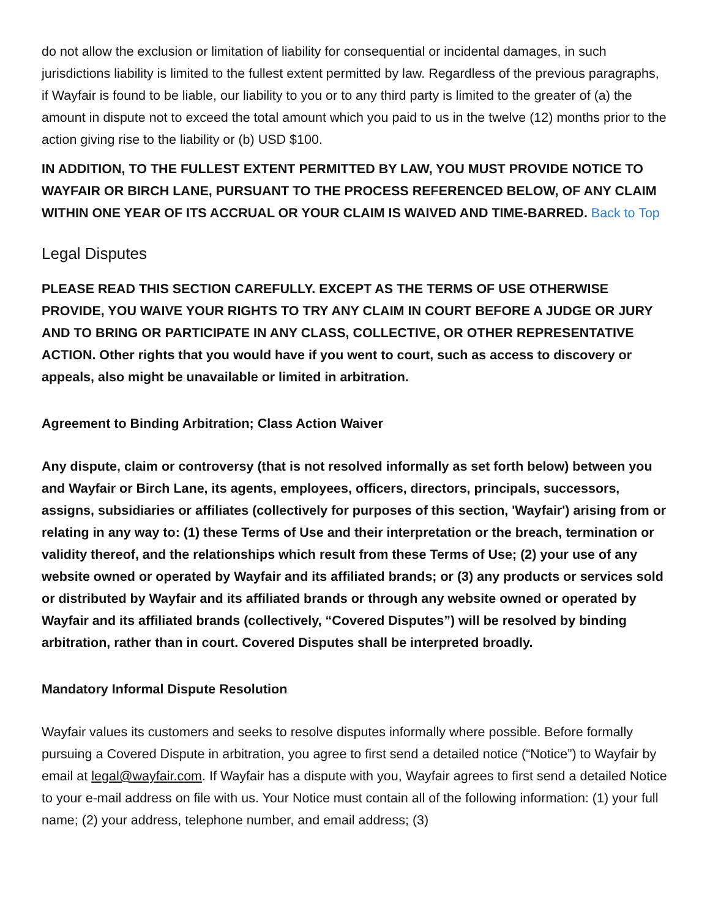do not allow the exclusion or limitation of liability for consequential or incidental damages, in such jurisdictions liability is limited to the fullest extent permitted by law. Regardless of the previous paragraphs, if Wayfair is found to be liable, our liability to you or to any third party is limited to the greater of (a) the amount in dispute not to exceed the total amount which you paid to us in the twelve (12) months prior to the action giving rise to the liability or (b) USD $100.
IN ADDITION, TO THE FULLEST EXTENT PERMITTED BY LAW, YOU MUST PROVIDE NOTICE TO WAYFAIR OR BIRCH LANE, PURSUANT TO THE PROCESS REFERENCED BELOW, OF ANY CLAIM WITHIN ONE YEAR OF ITS ACCRUAL OR YOUR CLAIM IS WAIVED AND TIME-BARRED. Back to Top
Legal Disputes
PLEASE READ THIS SECTION CAREFULLY. EXCEPT AS THE TERMS OF USE OTHERWISE PROVIDE, YOU WAIVE YOUR RIGHTS TO TRY ANY CLAIM IN COURT BEFORE A JUDGE OR JURY AND TO BRING OR PARTICIPATE IN ANY CLASS, COLLECTIVE, OR OTHER REPRESENTATIVE ACTION. Other rights that you would have if you went to court, such as access to discovery or appeals, also might be unavailable or limited in arbitration.
Agreement to Binding Arbitration; Class Action Waiver
Any dispute, claim or controversy (that is not resolved informally as set forth below) between you and Wayfair or Birch Lane, its agents, employees, officers, directors, principals, successors, assigns, subsidiaries or affiliates (collectively for purposes of this section, 'Wayfair') arising from or relating in any way to: (1) these Terms of Use and their interpretation or the breach, termination or validity thereof, and the relationships which result from these Terms of Use; (2) your use of any website owned or operated by Wayfair and its affiliated brands; or (3) any products or services sold or distributed by Wayfair and its affiliated brands or through any website owned or operated by Wayfair and its affiliated brands (collectively, “Covered Disputes”) will be resolved by binding arbitration, rather than in court. Covered Disputes shall be interpreted broadly.
Mandatory Informal Dispute Resolution
Wayfair values its customers and seeks to resolve disputes informally where possible. Before formally pursuing a Covered Dispute in arbitration, you agree to first send a detailed notice (“Notice”) to Wayfair by email at legal@wayfair.com. If Wayfair has a dispute with you, Wayfair agrees to first send a detailed Notice to your e-mail address on file with us. Your Notice must contain all of the following information: (1) your full name; (2) your address, telephone number, and email address; (3)